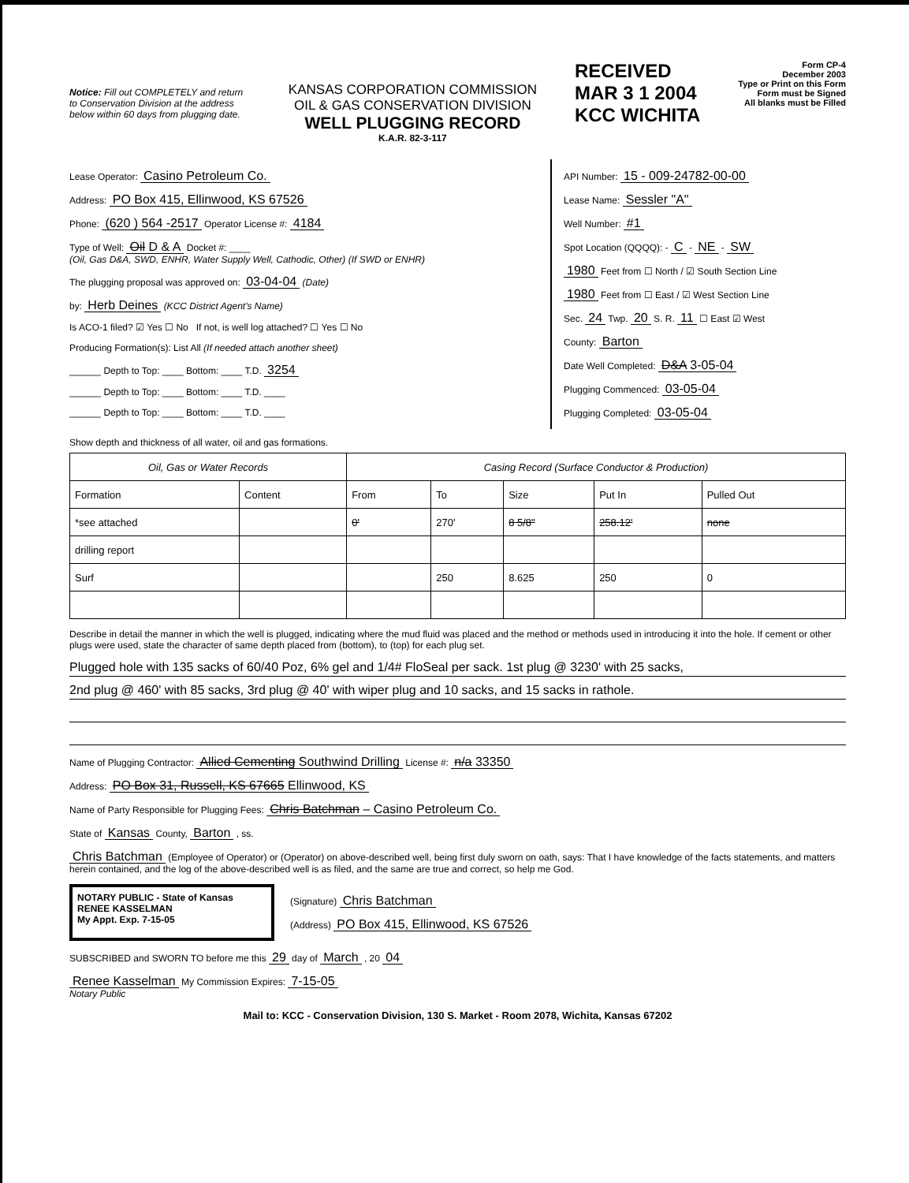Notice: Fill out COMPLETELY and return to Conservation Division at the address below within 60 days from plugging date.
KANSAS CORPORATION COMMISSION
OIL & GAS CONSERVATION DIVISION
WELL PLUGGING RECORD
K.A.R. 82-3-117
RECEIVED
MAR 3 1 2004
KCC WICHITA
Form CP-4
December 2003
Type or Print on this Form
Form must be Signed
All blanks must be Filled
Lease Operator: Casino Petroleum Co.
Address: PO Box 415, Ellinwood, KS 67526
Phone: (620 ) 564 -2517 Operator License #: 4184
Type of Well: Oil D & A Docket #: ____
(Oil, Gas D&A, SWD, ENHR, Water Supply Well, Cathodic, Other) (If SWD or ENHR)
The plugging proposal was approved on: 03-04-04 (Date)
by: Herb Deines (KCC District Agent's Name)
Is ACO-1 filed? ☑ Yes ☐ No If not, is well log attached? ☐ Yes ☐ No
Producing Formation(s): List All (If needed attach another sheet)
______ Depth to Top: ____ Bottom: ____ T.D. 3254
______ Depth to Top: ____ Bottom: ____ T.D. ____
______ Depth to Top: ____ Bottom: ____ T.D. ____
API Number: 15 - 009-24782-00-00
Lease Name: Sessler "A"
Well Number: #1
Spot Location (QQQQ): - C - NE - SW
1980 Feet from ☐ North / ☑ South Section Line
1980 Feet from ☐ East / ☑ West Section Line
Sec. 24 Twp. 20 S. R. 11 ☐ East ☑ West
County: Barton
Date Well Completed: D&A 3-05-04
Plugging Commenced: 03-05-04
Plugging Completed: 03-05-04
Show depth and thickness of all water, oil and gas formations.
| Oil, Gas or Water Records | | Casing Record (Surface Conductor & Production) | | | | |
| --- | --- | --- | --- | --- | --- | --- |
| Formation | Content | From | To | Size | Put In | Pulled Out |
| *see attached | | 0' | 270' | 8 5/8" | 258.12' | none |
| drilling report | | | | | | |
| Surf | | | 250 | 8.625 | 250 | 0 |
Describe in detail the manner in which the well is plugged, indicating where the mud fluid was placed and the method or methods used in introducing it into the hole. If cement or other plugs were used, state the character of same depth placed from (bottom), to (top) for each plug set.
Plugged hole with 135 sacks of 60/40 Poz, 6% gel and 1/4# FloSeal per sack. 1st plug @ 3230' with 25 sacks,
2nd plug @ 460' with 85 sacks, 3rd plug @ 40' with wiper plug and 10 sacks, and 15 sacks in rathole.
Name of Plugging Contractor: Allied Cementing Southwind Drilling License #: n/a 33350
Address: PO Box 31, Russell, KS 67665 Ellinwood, KS
Name of Party Responsible for Plugging Fees: Chris Batchman – Casino Petroleum Co.
State of Kansas County, Barton , ss.
Chris Batchman (Employee of Operator) or (Operator) on above-described well, being first duly sworn on oath, says: That I have knowledge of the facts statements, and matters herein contained, and the log of the above-described well is as filed, and the same are true and correct, so help me God.
NOTARY PUBLIC - State of Kansas
RENEE KASSELMAN
My Appt. Exp. 7-15-05
(Signature) Chris Batchman
(Address) PO Box 415, Ellinwood, KS 67526
SUBSCRIBED and SWORN TO before me this 29 day of March , 20 04
Renee Kasselman My Commission Expires: 7-15-05
Notary Public
Mail to: KCC - Conservation Division, 130 S. Market - Room 2078, Wichita, Kansas 67202